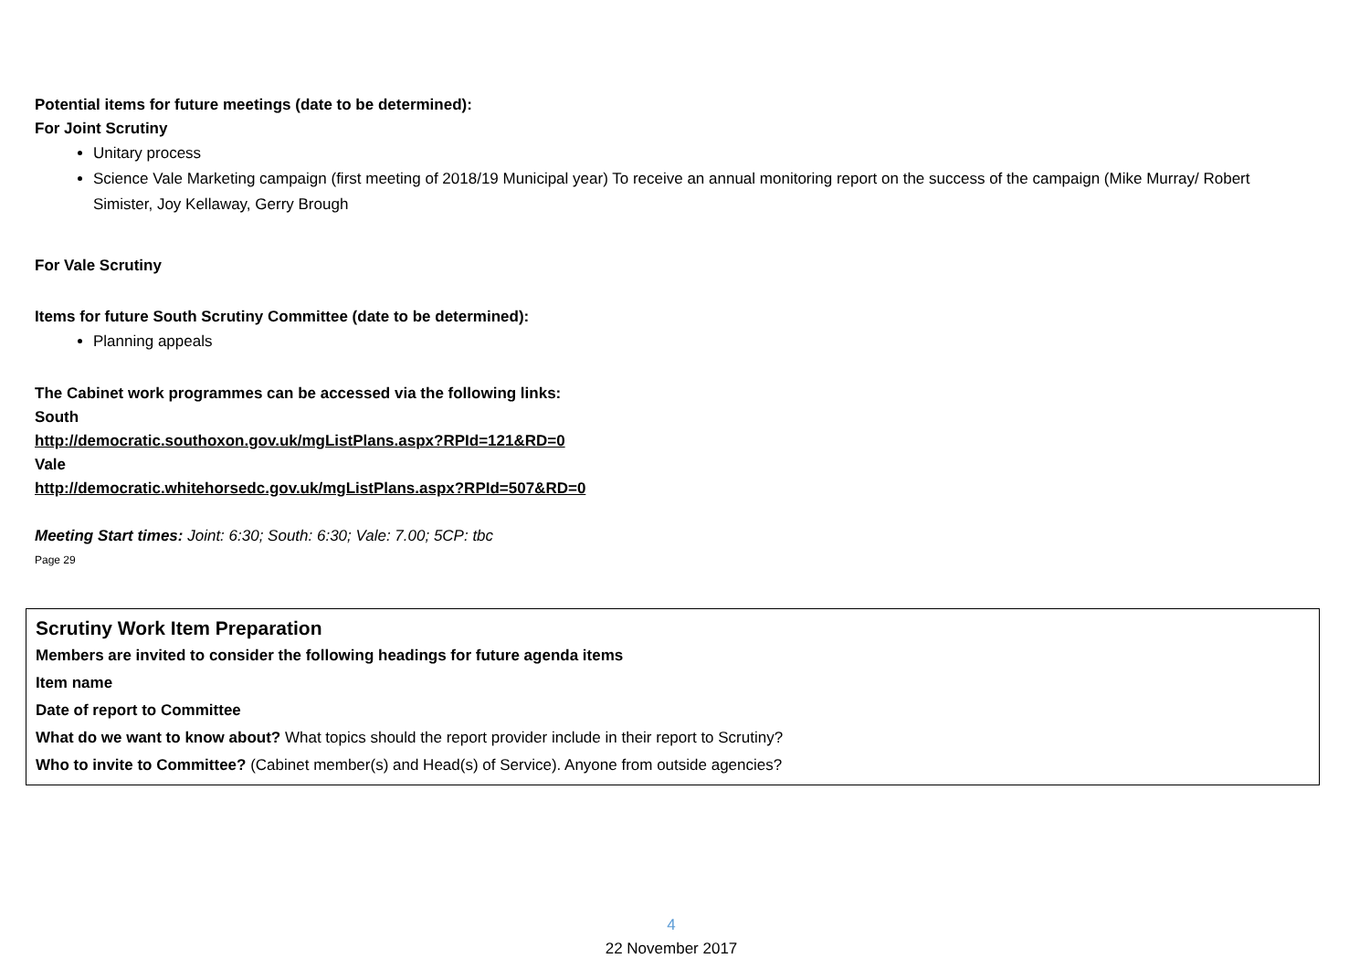Potential items for future meetings (date to be determined):
For Joint Scrutiny
Unitary process
Science Vale Marketing campaign (first meeting of 2018/19 Municipal year) To receive an annual monitoring report on the success of the campaign (Mike Murray/ Robert Simister, Joy Kellaway, Gerry Brough
For Vale Scrutiny
Items for future South Scrutiny Committee (date to be determined):
Planning appeals
The Cabinet work programmes can be accessed via the following links:
South
http://democratic.southoxon.gov.uk/mgListPlans.aspx?RPId=121&RD=0
Vale
http://democratic.whitehorsedc.gov.uk/mgListPlans.aspx?RPId=507&RD=0
Meeting Start times: Joint: 6:30; South: 6:30; Vale: 7.00; 5CP: tbc
Page 29
Scrutiny Work Item Preparation
Members are invited to consider the following headings for future agenda items
Item name
Date of report to Committee
What do we want to know about? What topics should the report provider include in their report to Scrutiny?
Who to invite to Committee? (Cabinet member(s) and Head(s) of Service). Anyone from outside agencies?
4
22 November 2017